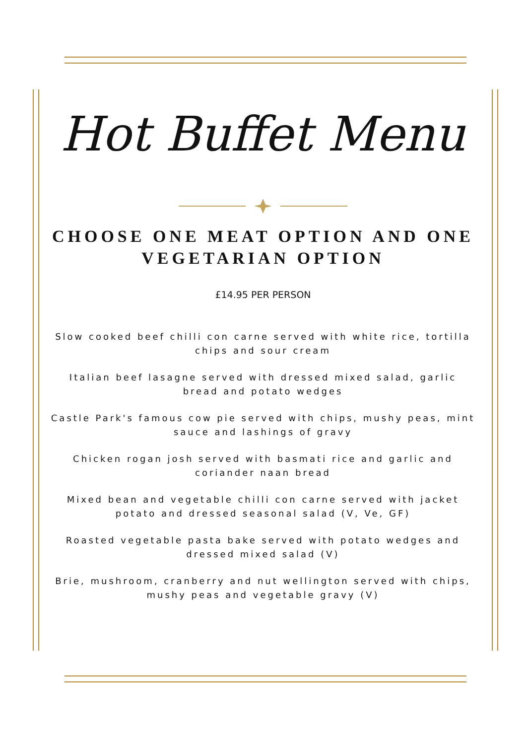Hot Buffet Menu
CHOOSE ONE MEAT OPTION AND ONE VEGETARIAN OPTION
£14.95 PER PERSON
Slow cooked beef chilli con carne served with white rice, tortilla chips and sour cream
Italian beef lasagne served with dressed mixed salad, garlic bread and potato wedges
Castle Park's famous cow pie served with chips, mushy peas, mint sauce and lashings of gravy
Chicken rogan josh served with basmati rice and garlic and coriander naan bread
Mixed bean and vegetable chilli con carne served with jacket potato and dressed seasonal salad (V, Ve, GF)
Roasted vegetable pasta bake served with potato wedges and dressed mixed salad (V)
Brie, mushroom, cranberry and nut wellington served with chips, mushy peas and vegetable gravy (V)